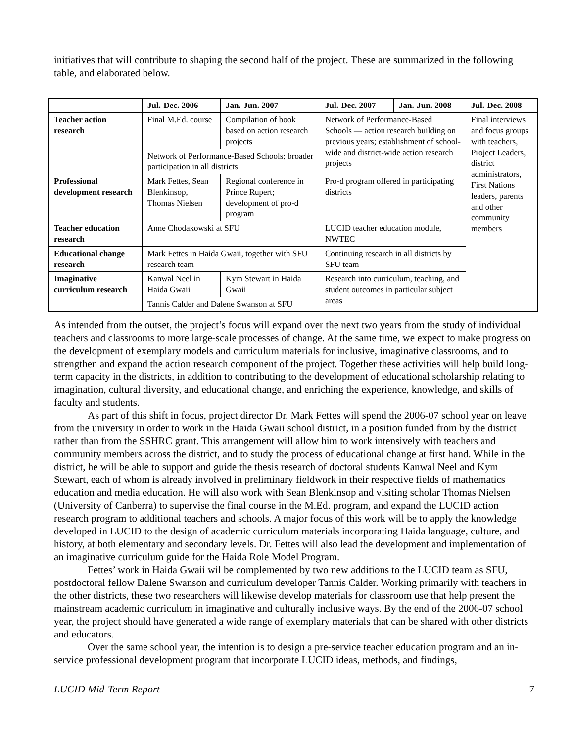initiatives that will contribute to shaping the second half of the project. These are summarized in the following table, and elaborated below.
| | Jul.-Dec. 2006 | Jan.-Jun. 2007 | Jul.-Dec. 2007 | Jan.-Jun. 2008 | Jul.-Dec. 2008 |
| --- | --- | --- | --- | --- | --- |
| Teacher action research | Final M.Ed. course | Compilation of book based on action research projects | Network of Performance-Based Schools — action research building on previous years; establishment of school-wide and district-wide action research projects | | Final interviews and focus groups with teachers, Project Leaders, district administrators, First Nations leaders, parents and other community members |
| | Network of Performance-Based Schools; broader participation in all districts | | | | |
| Professional development research | Mark Fettes, Sean Blenkinsop, Thomas Nielsen | Regional conference in Prince Rupert; development of pro-d program | Pro-d program offered in participating districts | | |
| Teacher education research | Anne Chodakowski at SFU | | LUCID teacher education module, NWTEC | | |
| Educational change research | Mark Fettes in Haida Gwaii, together with SFU research team | | Continuing research in all districts by SFU team | | |
| Imaginative curriculum research | Kanwal Neel in Haida Gwaii | Kym Stewart in Haida Gwaii | Research into curriculum, teaching, and student outcomes in particular subject areas | | |
| | Tannis Calder and Dalene Swanson at SFU | | | | |
As intended from the outset, the project’s focus will expand over the next two years from the study of individual teachers and classrooms to more large-scale processes of change. At the same time, we expect to make progress on the development of exemplary models and curriculum materials for inclusive, imaginative classrooms, and to strengthen and expand the action research component of the project. Together these activities will help build long-term capacity in the districts, in addition to contributing to the development of educational scholarship relating to imagination, cultural diversity, and educational change, and enriching the experience, knowledge, and skills of faculty and students.
As part of this shift in focus, project director Dr. Mark Fettes will spend the 2006-07 school year on leave from the university in order to work in the Haida Gwaii school district, in a position funded from by the district rather than from the SSHRC grant. This arrangement will allow him to work intensively with teachers and community members across the district, and to study the process of educational change at first hand. While in the district, he will be able to support and guide the thesis research of doctoral students Kanwal Neel and Kym Stewart, each of whom is already involved in preliminary fieldwork in their respective fields of mathematics education and media education. He will also work with Sean Blenkinsop and visiting scholar Thomas Nielsen (University of Canberra) to supervise the final course in the M.Ed. program, and expand the LUCID action research program to additional teachers and schools. A major focus of this work will be to apply the knowledge developed in LUCID to the design of academic curriculum materials incorporating Haida language, culture, and history, at both elementary and secondary levels. Dr. Fettes will also lead the development and implementation of an imaginative curriculum guide for the Haida Role Model Program.
Fettes’ work in Haida Gwaii wil be complemented by two new additions to the LUCID team as SFU, postdoctoral fellow Dalene Swanson and curriculum developer Tannis Calder. Working primarily with teachers in the other districts, these two researchers will likewise develop materials for classroom use that help present the mainstream academic curriculum in imaginative and culturally inclusive ways. By the end of the 2006-07 school year, the project should have generated a wide range of exemplary materials that can be shared with other districts and educators.
Over the same school year, the intention is to design a pre-service teacher education program and an in-service professional development program that incorporate LUCID ideas, methods, and findings,
LUCID Mid-Term Report 7